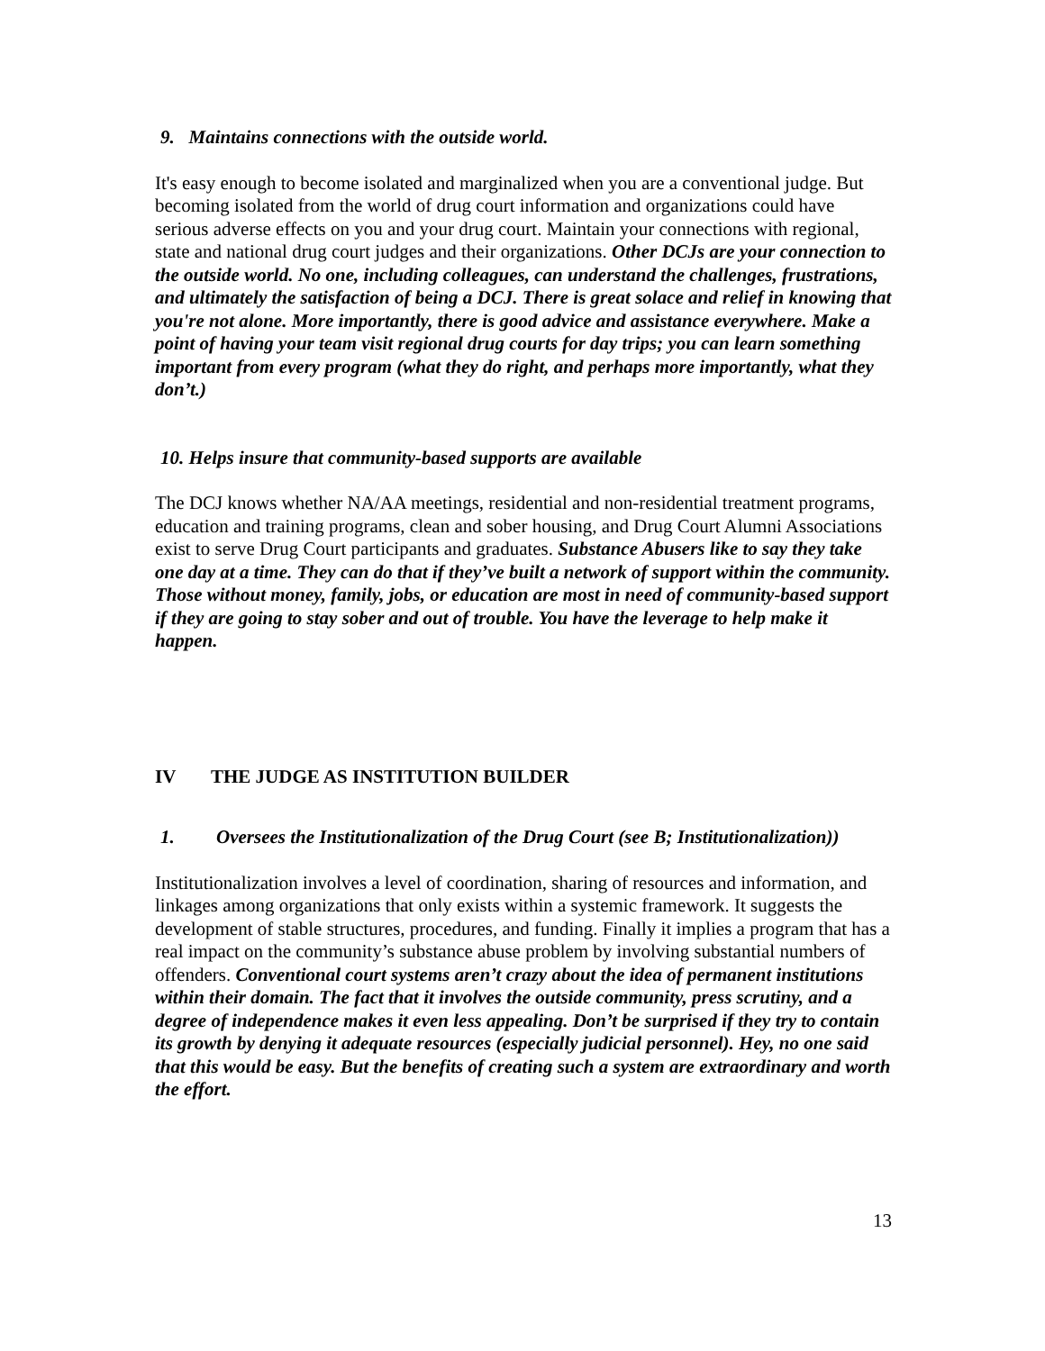9. Maintains connections with the outside world.
It's easy enough to become isolated and marginalized when you are a conventional judge. But becoming isolated from the world of drug court information and organizations could have serious adverse effects on you and your drug court. Maintain your connections with regional, state and national drug court judges and their organizations. Other DCJs are your connection to the outside world. No one, including colleagues, can understand the challenges, frustrations, and ultimately the satisfaction of being a DCJ. There is great solace and relief in knowing that you're not alone. More importantly, there is good advice and assistance everywhere. Make a point of having your team visit regional drug courts for day trips; you can learn something important from every program (what they do right, and perhaps more importantly, what they don’t.)
10. Helps insure that community-based supports are available
The DCJ knows whether NA/AA meetings, residential and non-residential treatment programs, education and training programs, clean and sober housing, and Drug Court Alumni Associations exist to serve Drug Court participants and graduates. Substance Abusers like to say they take one day at a time. They can do that if they’ve built a network of support within the community. Those without money, family, jobs, or education are most in need of community-based support if they are going to stay sober and out of trouble. You have the leverage to help make it happen.
IV THE JUDGE AS INSTITUTION BUILDER
1. Oversees the Institutionalization of the Drug Court (see B; Institutionalization))
Institutionalization involves a level of coordination, sharing of resources and information, and linkages among organizations that only exists within a systemic framework. It suggests the development of stable structures, procedures, and funding. Finally it implies a program that has a real impact on the community’s substance abuse problem by involving substantial numbers of offenders. Conventional court systems aren’t crazy about the idea of permanent institutions within their domain. The fact that it involves the outside community, press scrutiny, and a degree of independence makes it even less appealing. Don’t be surprised if they try to contain its growth by denying it adequate resources (especially judicial personnel). Hey, no one said that this would be easy. But the benefits of creating such a system are extraordinary and worth the effort.
13